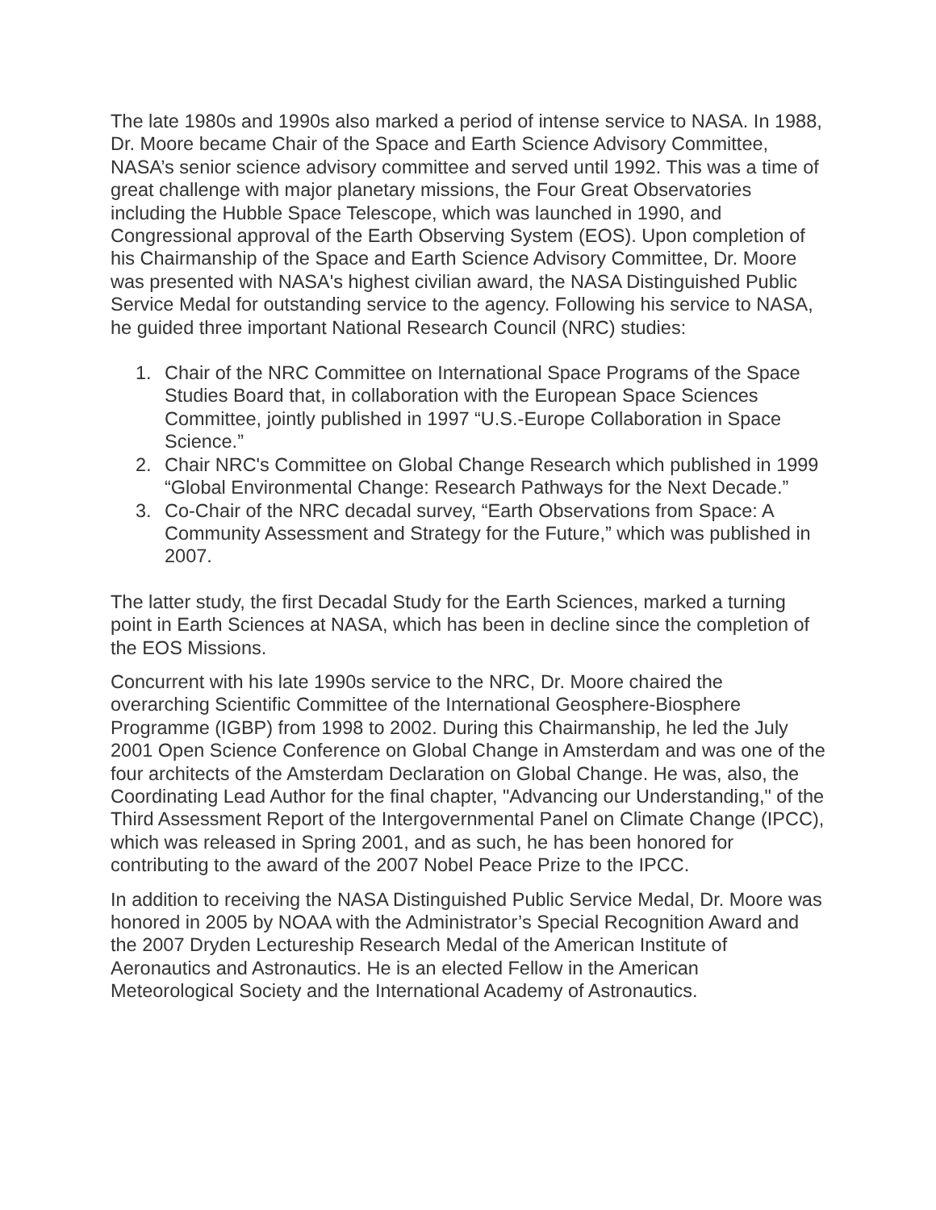The late 1980s and 1990s also marked a period of intense service to NASA. In 1988, Dr. Moore became Chair of the Space and Earth Science Advisory Committee, NASA’s senior science advisory committee and served until 1992. This was a time of great challenge with major planetary missions, the Four Great Observatories including the Hubble Space Telescope, which was launched in 1990, and Congressional approval of the Earth Observing System (EOS). Upon completion of his Chairmanship of the Space and Earth Science Advisory Committee, Dr. Moore was presented with NASA's highest civilian award, the NASA Distinguished Public Service Medal for outstanding service to the agency. Following his service to NASA, he guided three important National Research Council (NRC) studies:
1. Chair of the NRC Committee on International Space Programs of the Space Studies Board that, in collaboration with the European Space Sciences Committee, jointly published in 1997 “U.S.-Europe Collaboration in Space Science.”
2. Chair NRC's Committee on Global Change Research which published in 1999 “Global Environmental Change: Research Pathways for the Next Decade.”
3. Co-Chair of the NRC decadal survey, “Earth Observations from Space: A Community Assessment and Strategy for the Future,” which was published in 2007.
The latter study, the first Decadal Study for the Earth Sciences, marked a turning point in Earth Sciences at NASA, which has been in decline since the completion of the EOS Missions.
Concurrent with his late 1990s service to the NRC, Dr. Moore chaired the overarching Scientific Committee of the International Geosphere-Biosphere Programme (IGBP) from 1998 to 2002. During this Chairmanship, he led the July 2001 Open Science Conference on Global Change in Amsterdam and was one of the four architects of the Amsterdam Declaration on Global Change. He was, also, the Coordinating Lead Author for the final chapter, "Advancing our Understanding," of the Third Assessment Report of the Intergovernmental Panel on Climate Change (IPCC), which was released in Spring 2001, and as such, he has been honored for contributing to the award of the 2007 Nobel Peace Prize to the IPCC.
In addition to receiving the NASA Distinguished Public Service Medal, Dr. Moore was honored in 2005 by NOAA with the Administrator’s Special Recognition Award and the 2007 Dryden Lectureship Research Medal of the American Institute of Aeronautics and Astronautics. He is an elected Fellow in the American Meteorological Society and the International Academy of Astronautics.